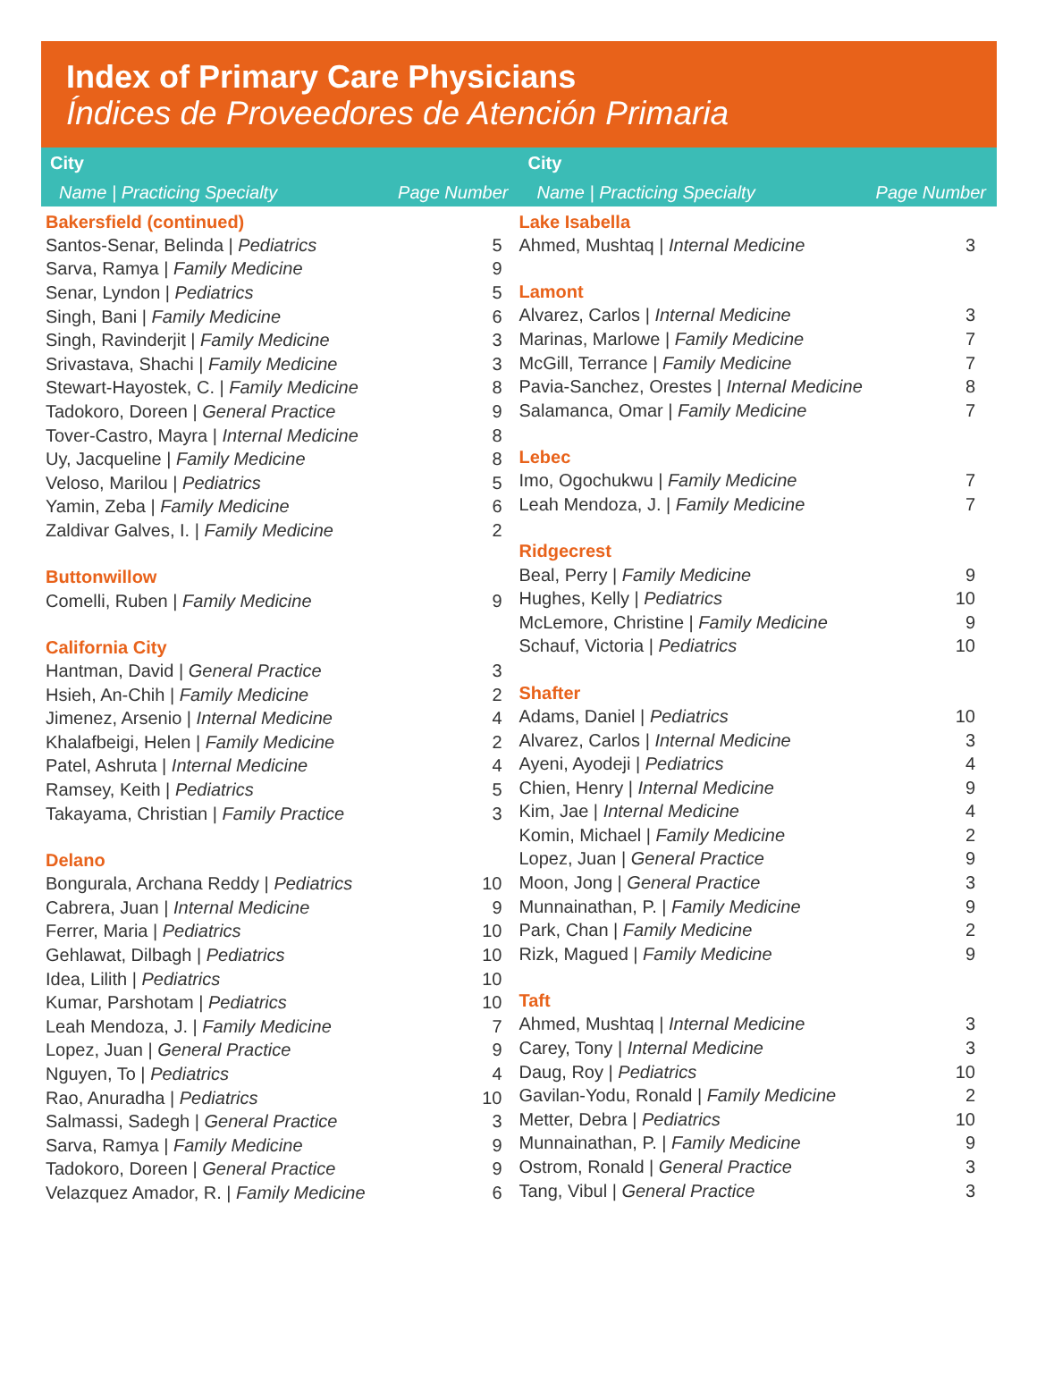Index of Primary Care Physicians
Índices de Proveedores de Atención Primaria
City
Name | Practicing Specialty Page Number
City
Name | Practicing Specialty Page Number
| Bakersfield (continued) | |
| --- | --- |
| Santos-Senar, Belinda / Pediatrics | 5 |
| Sarva, Ramya / Family Medicine | 9 |
| Senar, Lyndon / Pediatrics | 5 |
| Singh, Bani / Family Medicine | 6 |
| Singh, Ravinderjit / Family Medicine | 3 |
| Srivastava, Shachi / Family Medicine | 3 |
| Stewart-Hayostek, C. / Family Medicine | 8 |
| Tadokoro, Doreen / General Practice | 9 |
| Tover-Castro, Mayra / Internal Medicine | 8 |
| Uy, Jacqueline / Family Medicine | 8 |
| Veloso, Marilou / Pediatrics | 5 |
| Yamin, Zeba / Family Medicine | 6 |
| Zaldivar Galves, I. / Family Medicine | 2 |
| Buttonwillow | |
| Comelli, Ruben / Family Medicine | 9 |
| California City | |
| Hantman, David / General Practice | 3 |
| Hsieh, An-Chih / Family Medicine | 2 |
| Jimenez, Arsenio / Internal Medicine | 4 |
| Khalafbeigi, Helen / Family Medicine | 2 |
| Patel, Ashruta / Internal Medicine | 4 |
| Ramsey, Keith / Pediatrics | 5 |
| Takayama, Christian / Family Practice | 3 |
| Delano | |
| Bongurala, Archana Reddy / Pediatrics | 10 |
| Cabrera, Juan / Internal Medicine | 9 |
| Ferrer, Maria / Pediatrics | 10 |
| Gehlawat, Dilbagh / Pediatrics | 10 |
| Idea, Lilith / Pediatrics | 10 |
| Kumar, Parshotam / Pediatrics | 10 |
| Leah Mendoza, J. / Family Medicine | 7 |
| Lopez, Juan / General Practice | 9 |
| Nguyen, To / Pediatrics | 4 |
| Rao, Anuradha / Pediatrics | 10 |
| Salmassi, Sadegh / General Practice | 3 |
| Sarva, Ramya / Family Medicine | 9 |
| Tadokoro, Doreen / General Practice | 9 |
| Velazquez Amador, R. / Family Medicine | 6 |
| Lake Isabella | |
| --- | --- |
| Ahmed, Mushtaq / Internal Medicine | 3 |
| Lamont | |
| Alvarez, Carlos / Internal Medicine | 3 |
| Marinas, Marlowe / Family Medicine | 7 |
| McGill, Terrance / Family Medicine | 7 |
| Pavia-Sanchez, Orestes / Internal Medicine | 8 |
| Salamanca, Omar / Family Medicine | 7 |
| Lebec | |
| Imo, Ogochukwu / Family Medicine | 7 |
| Leah Mendoza, J. / Family Medicine | 7 |
| Ridgecrest | |
| Beal, Perry / Family Medicine | 9 |
| Hughes, Kelly / Pediatrics | 10 |
| McLemore, Christine / Family Medicine | 9 |
| Schauf, Victoria / Pediatrics | 10 |
| Shafter | |
| Adams, Daniel / Pediatrics | 10 |
| Alvarez, Carlos / Internal Medicine | 3 |
| Ayeni, Ayodeji / Pediatrics | 4 |
| Chien, Henry / Internal Medicine | 9 |
| Kim, Jae / Internal Medicine | 4 |
| Komin, Michael / Family Medicine | 2 |
| Lopez, Juan / General Practice | 9 |
| Moon, Jong / General Practice | 3 |
| Munnainathan, P. / Family Medicine | 9 |
| Park, Chan / Family Medicine | 2 |
| Rizk, Magued / Family Medicine | 9 |
| Taft | |
| Ahmed, Mushtaq / Internal Medicine | 3 |
| Carey, Tony / Internal Medicine | 3 |
| Daug, Roy / Pediatrics | 10 |
| Gavilan-Yodu, Ronald / Family Medicine | 2 |
| Metter, Debra / Pediatrics | 10 |
| Munnainathan, P. / Family Medicine | 9 |
| Ostrom, Ronald / General Practice | 3 |
| Tang, Vibul / General Practice | 3 |